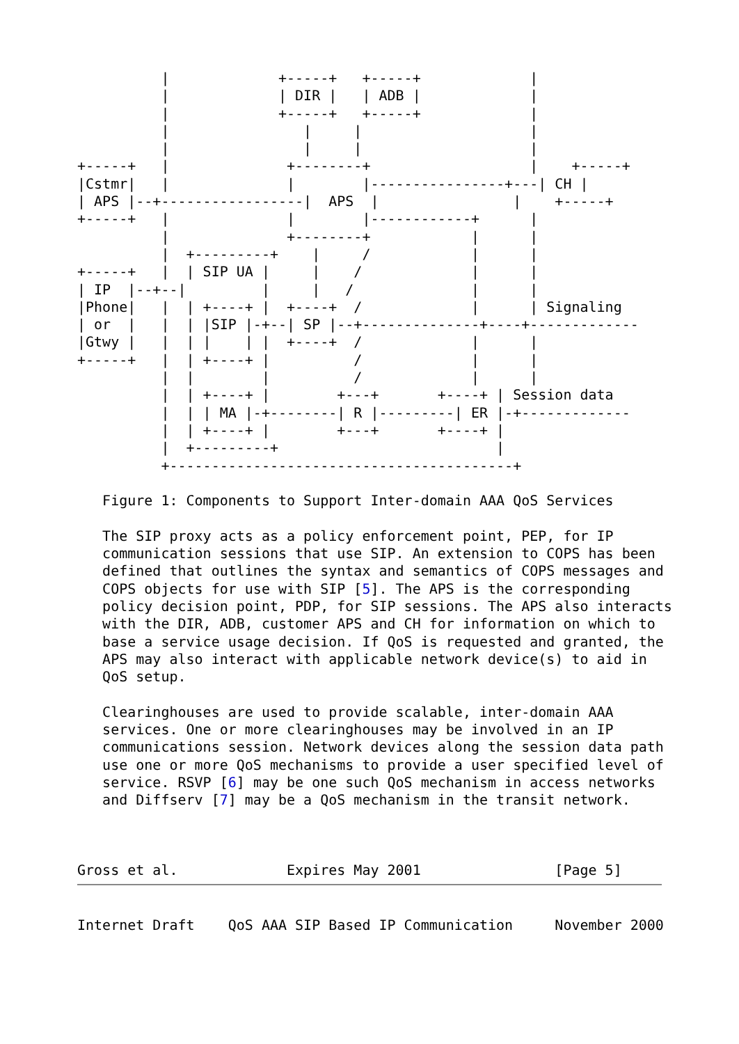|             +-----+   +-----+             |
          |             | DIR |   | ADB |             |
          |             +-----+   +-----+             |
          |                |     |                    |
          |                |     |                    |
+-----+   |              +--------+                   |    +-----+
|Cstmr|   |              |        |----------------+---| CH |
| APS |--+-----------------|  APS  |                |    +-----+
+-----+   |              |        |------------+      |
          |              +--------+            |      |
          |  +---------+    |     /            |      |
+-----+   |  | SIP UA |     |    /             |      |
| IP  |--+--|         |     |   /              |      |
|Phone|   |  | +----+ |  +----+  /             |      | Signaling
| or  |   |  | |SIP |-+--| SP |--+--------------+----+-------------
|Gtwy |   |  | |    | |  +----+  /             |      |
+-----+   |  | +----+ |          /             |      |
          |  |        |          /             |      |
          |  | +----+ |        +---+       +----+ | Session data
          |  | | MA |-+--------| R |---------| ER |-+-------------
          |  | +----+ |        +---+       +----+ |
          |  +---------+                          |
          +-----------------------------------------+

   Figure 1: Components to Support Inter-domain AAA QoS Services

   The SIP proxy acts as a policy enforcement point, PEP, for IP
   communication sessions that use SIP. An extension to COPS has been
   defined that outlines the syntax and semantics of COPS messages and
   COPS objects for use with SIP [5]. The APS is the corresponding
   policy decision point, PDP, for SIP sessions. The APS also interacts
   with the DIR, ADB, customer APS and CH for information on which to
   base a service usage decision. If QoS is requested and granted, the
   APS may also interact with applicable network device(s) to aid in
   QoS setup.

   Clearinghouses are used to provide scalable, inter-domain AAA
   services. One or more clearinghouses may be involved in an IP
   communications session. Network devices along the session data path
   use one or more QoS mechanisms to provide a user specified level of
   service. RSVP [6] may be one such QoS mechanism in access networks
   and Diffserv [7] may be a QoS mechanism in the transit network.



Gross et al.             Expires May 2001                [Page 5]
Internet Draft    QoS AAA SIP Based IP Communication     November 2000